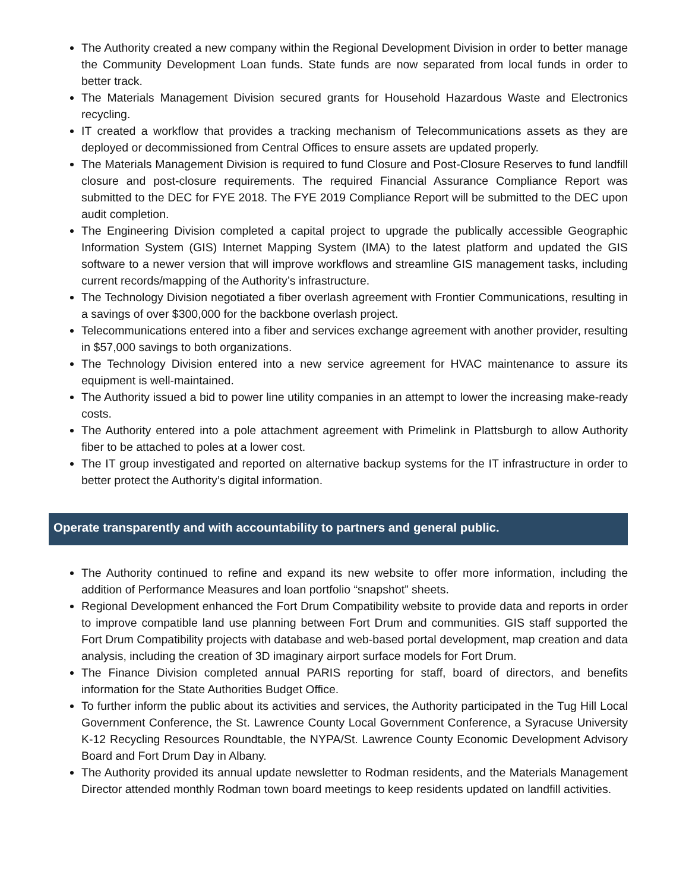The Authority created a new company within the Regional Development Division in order to better manage the Community Development Loan funds. State funds are now separated from local funds in order to better track.
The Materials Management Division secured grants for Household Hazardous Waste and Electronics recycling.
IT created a workflow that provides a tracking mechanism of Telecommunications assets as they are deployed or decommissioned from Central Offices to ensure assets are updated properly.
The Materials Management Division is required to fund Closure and Post-Closure Reserves to fund landfill closure and post-closure requirements. The required Financial Assurance Compliance Report was submitted to the DEC for FYE 2018. The FYE 2019 Compliance Report will be submitted to the DEC upon audit completion.
The Engineering Division completed a capital project to upgrade the publically accessible Geographic Information System (GIS) Internet Mapping System (IMA) to the latest platform and updated the GIS software to a newer version that will improve workflows and streamline GIS management tasks, including current records/mapping of the Authority’s infrastructure.
The Technology Division negotiated a fiber overlash agreement with Frontier Communications, resulting in a savings of over $300,000 for the backbone overlash project.
Telecommunications entered into a fiber and services exchange agreement with another provider, resulting in $57,000 savings to both organizations.
The Technology Division entered into a new service agreement for HVAC maintenance to assure its equipment is well-maintained.
The Authority issued a bid to power line utility companies in an attempt to lower the increasing make-ready costs.
The Authority entered into a pole attachment agreement with Primelink in Plattsburgh to allow Authority fiber to be attached to poles at a lower cost.
The IT group investigated and reported on alternative backup systems for the IT infrastructure in order to better protect the Authority’s digital information.
Operate transparently and with accountability to partners and general public.
The Authority continued to refine and expand its new website to offer more information, including the addition of Performance Measures and loan portfolio “snapshot” sheets.
Regional Development enhanced the Fort Drum Compatibility website to provide data and reports in order to improve compatible land use planning between Fort Drum and communities. GIS staff supported the Fort Drum Compatibility projects with database and web-based portal development, map creation and data analysis, including the creation of 3D imaginary airport surface models for Fort Drum.
The Finance Division completed annual PARIS reporting for staff, board of directors, and benefits information for the State Authorities Budget Office.
To further inform the public about its activities and services, the Authority participated in the Tug Hill Local Government Conference, the St. Lawrence County Local Government Conference, a Syracuse University K-12 Recycling Resources Roundtable, the NYPA/St. Lawrence County Economic Development Advisory Board and Fort Drum Day in Albany.
The Authority provided its annual update newsletter to Rodman residents, and the Materials Management Director attended monthly Rodman town board meetings to keep residents updated on landfill activities.